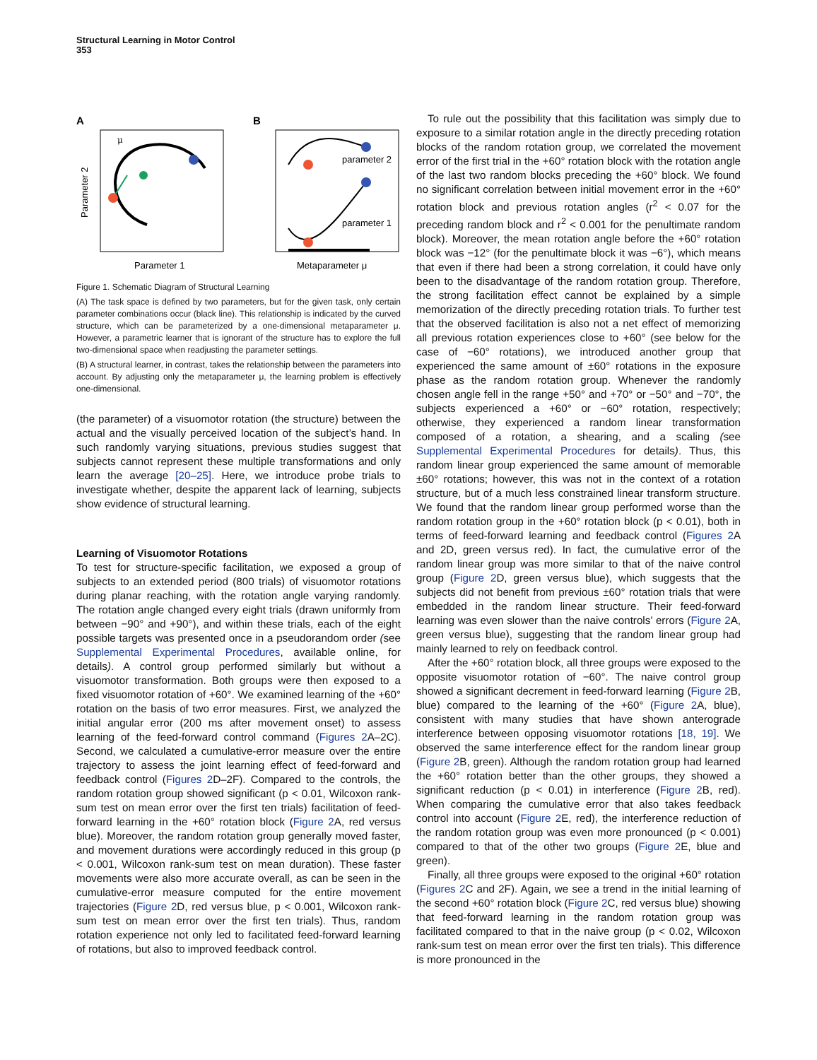Structural Learning in Motor Control
353
A
B
parameter 2
parameter 1
μ
Parameter 2
Parameter 1
Metaparameter μ
Figure 1. Schematic Diagram of Structural Learning
(A) The task space is defined by two parameters, but for the given task, only certain parameter combinations occur (black line). This relationship is indicated by the curved structure, which can be parameterized by a one-dimensional metaparameter μ. However, a parametric learner that is ignorant of the structure has to explore the full two-dimensional space when readjusting the parameter settings.
(B) A structural learner, in contrast, takes the relationship between the parameters into account. By adjusting only the metaparameter μ, the learning problem is effectively one-dimensional.
(the parameter) of a visuomotor rotation (the structure) between the actual and the visually perceived location of the subject’s hand. In such randomly varying situations, previous studies suggest that subjects cannot represent these multiple transformations and only learn the average [20–25]. Here, we introduce probe trials to investigate whether, despite the apparent lack of learning, subjects show evidence of structural learning.
Learning of Visuomotor Rotations
To test for structure-specific facilitation, we exposed a group of subjects to an extended period (800 trials) of visuomotor rotations during planar reaching, with the rotation angle varying randomly. The rotation angle changed every eight trials (drawn uniformly from between −90° and +90°), and within these trials, each of the eight possible targets was presented once in a pseudorandom order (see Supplemental Experimental Procedures, available online, for details). A control group performed similarly but without a visuomotor transformation. Both groups were then exposed to a fixed visuomotor rotation of +60°. We examined learning of the +60° rotation on the basis of two error measures. First, we analyzed the initial angular error (200 ms after movement onset) to assess learning of the feed-forward control command (Figures 2 A–2C). Second, we calculated a cumulative-error measure over the entire trajectory to assess the joint learning effect of feed-forward and feedback control (Figures 2 D–2F). Compared to the controls, the random rotation group showed significant (p < 0.01, Wilcoxon rank-sum test on mean error over the first ten trials) facilitation of feed-forward learning in the +60° rotation block (Figure 2 A, red versus blue). Moreover, the random rotation group generally moved faster, and movement durations were accordingly reduced in this group (p < 0.001, Wilcoxon rank-sum test on mean duration). These faster movements were also more accurate overall, as can be seen in the cumulative-error measure computed for the entire movement trajectories (Figure 2 D, red versus blue, p < 0.001, Wilcoxon rank-sum test on mean error over the first ten trials). Thus, random rotation experience not only led to facilitated feed-forward learning of rotations, but also to improved feedback control.
To rule out the possibility that this facilitation was simply due to exposure to a similar rotation angle in the directly preceding rotation blocks of the random rotation group, we correlated the movement error of the first trial in the +60° rotation block with the rotation angle of the last two random blocks preceding the +60° block. We found no significant correlation between initial movement error in the +60° rotation block and previous rotation angles (r<sup>2</sup> < 0.07 for the preceding random block and r<sup>2</sup> < 0.001 for the penultimate random block). Moreover, the mean rotation angle before the +60° rotation block was −12° (for the penultimate block it was −6°), which means that even if there had been a strong correlation, it could have only been to the disadvantage of the random rotation group. Therefore, the strong facilitation effect cannot be explained by a simple memorization of the directly preceding rotation trials. To further test that the observed facilitation is also not a net effect of memorizing all previous rotation experiences close to +60° (see below for the case of −60° rotations), we introduced another group that experienced the same amount of ±60° rotations in the exposure phase as the random rotation group. Whenever the randomly chosen angle fell in the range +50° and +70° or −50° and −70°, the subjects experienced a +60° or −60° rotation, respectively; otherwise, they experienced a random linear transformation composed of a rotation, a shearing, and a scaling (see Supplemental Experimental Procedures for details). Thus, this random linear group experienced the same amount of memorable ±60° rotations; however, this was not in the context of a rotation structure, but of a much less constrained linear transform structure. We found that the random linear group performed worse than the random rotation group in the +60° rotation block (p < 0.01), both in terms of feed-forward learning and feedback control (Figures 2 A and 2D, green versus red). In fact, the cumulative error of the random linear group was more similar to that of the naive control group (Figure 2 D, green versus blue), which suggests that the subjects did not benefit from previous ±60° rotation trials that were embedded in the random linear structure. Their feed-forward learning was even slower than the naive controls’ errors (Figure 2 A, green versus blue), suggesting that the random linear group had mainly learned to rely on feedback control.
After the +60° rotation block, all three groups were exposed to the opposite visuomotor rotation of −60°. The naive control group showed a significant decrement in feed-forward learning (Figure 2 B, blue) compared to the learning of the +60° (Figure 2 A, blue), consistent with many studies that have shown anterograde interference between opposing visuomotor rotations [18, 19]. We observed the same interference effect for the random linear group (Figure 2 B, green). Although the random rotation group had learned the +60° rotation better than the other groups, they showed a significant reduction (p < 0.01) in interference (Figure 2 B, red). When comparing the cumulative error that also takes feedback control into account (Figure 2 E, red), the interference reduction of the random rotation group was even more pronounced (p < 0.001) compared to that of the other two groups (Figure 2 E, blue and green).
Finally, all three groups were exposed to the original +60° rotation (Figures 2 C and 2F). Again, we see a trend in the initial learning of the second +60° rotation block (Figure 2 C, red versus blue) showing that feed-forward learning in the random rotation group was facilitated compared to that in the naive group (p < 0.02, Wilcoxon rank-sum test on mean error over the first ten trials). This difference is more pronounced in the